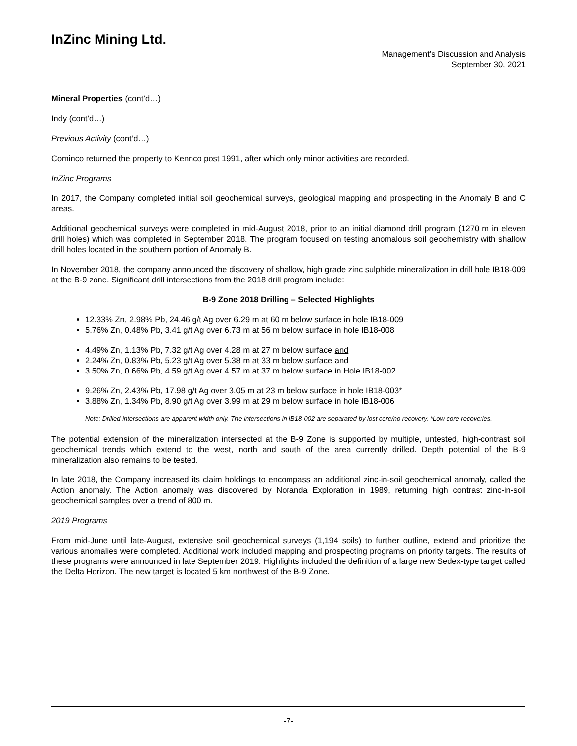InZinc Mining Ltd.
Management’s Discussion and Analysis
September 30, 2021
Mineral Properties (cont’d…)
Indy (cont’d…)
Previous Activity (cont’d…)
Cominco returned the property to Kennco post 1991, after which only minor activities are recorded.
InZinc Programs
In 2017, the Company completed initial soil geochemical surveys, geological mapping and prospecting in the Anomaly B and C areas.
Additional geochemical surveys were completed in mid-August 2018, prior to an initial diamond drill program (1270 m in eleven drill holes) which was completed in September 2018. The program focused on testing anomalous soil geochemistry with shallow drill holes located in the southern portion of Anomaly B.
In November 2018, the company announced the discovery of shallow, high grade zinc sulphide mineralization in drill hole IB18-009 at the B-9 zone. Significant drill intersections from the 2018 drill program include:
B-9 Zone 2018 Drilling – Selected Highlights
12.33% Zn, 2.98% Pb, 24.46 g/t Ag over 6.29 m at 60 m below surface in hole IB18-009
5.76% Zn, 0.48% Pb, 3.41 g/t Ag over 6.73 m at 56 m below surface in hole IB18-008
4.49% Zn, 1.13% Pb, 7.32 g/t Ag over 4.28 m at 27 m below surface and
2.24% Zn, 0.83% Pb, 5.23 g/t Ag over 5.38 m at 33 m below surface and
3.50% Zn, 0.66% Pb, 4.59 g/t Ag over 4.57 m at 37 m below surface in Hole IB18-002
9.26% Zn, 2.43% Pb, 17.98 g/t Ag over 3.05 m at 23 m below surface in hole IB18-003*
3.88% Zn, 1.34% Pb, 8.90 g/t Ag over 3.99 m at 29 m below surface in hole IB18-006
Note: Drilled intersections are apparent width only. The intersections in IB18-002 are separated by lost core/no recovery. *Low core recoveries.
The potential extension of the mineralization intersected at the B-9 Zone is supported by multiple, untested, high-contrast soil geochemical trends which extend to the west, north and south of the area currently drilled. Depth potential of the B-9 mineralization also remains to be tested.
In late 2018, the Company increased its claim holdings to encompass an additional zinc-in-soil geochemical anomaly, called the Action anomaly. The Action anomaly was discovered by Noranda Exploration in 1989, returning high contrast zinc-in-soil geochemical samples over a trend of 800 m.
2019 Programs
From mid-June until late-August, extensive soil geochemical surveys (1,194 soils) to further outline, extend and prioritize the various anomalies were completed. Additional work included mapping and prospecting programs on priority targets. The results of these programs were announced in late September 2019. Highlights included the definition of a large new Sedex-type target called the Delta Horizon. The new target is located 5 km northwest of the B-9 Zone.
-7-